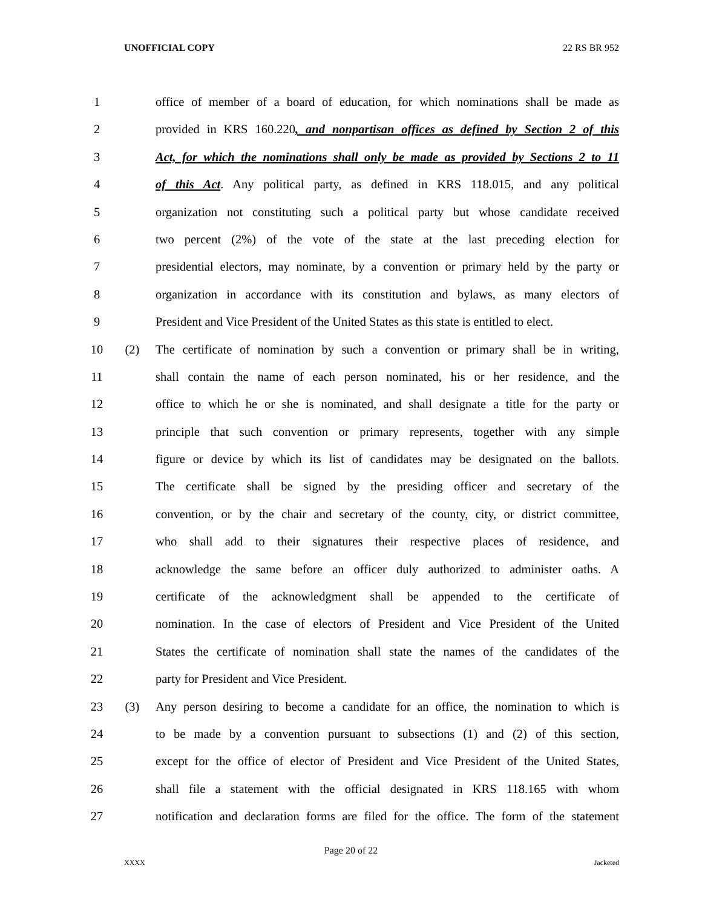UNOFFICIAL COPY 22 RS BR 952
1 office of member of a board of education, for which nominations shall be made as
2 provided in KRS 160.220, and nonpartisan offices as defined by Section 2 of this
3 Act, for which the nominations shall only be made as provided by Sections 2 to 11
4 of this Act. Any political party, as defined in KRS 118.015, and any political
5 organization not constituting such a political party but whose candidate received
6 two percent (2%) of the vote of the state at the last preceding election for
7 presidential electors, may nominate, by a convention or primary held by the party or
8 organization in accordance with its constitution and bylaws, as many electors of
9 President and Vice President of the United States as this state is entitled to elect.
10 (2) The certificate of nomination by such a convention or primary shall be in writing,
11 shall contain the name of each person nominated, his or her residence, and the
12 office to which he or she is nominated, and shall designate a title for the party or
13 principle that such convention or primary represents, together with any simple
14 figure or device by which its list of candidates may be designated on the ballots.
15 The certificate shall be signed by the presiding officer and secretary of the
16 convention, or by the chair and secretary of the county, city, or district committee,
17 who shall add to their signatures their respective places of residence, and
18 acknowledge the same before an officer duly authorized to administer oaths. A
19 certificate of the acknowledgment shall be appended to the certificate of
20 nomination. In the case of electors of President and Vice President of the United
21 States the certificate of nomination shall state the names of the candidates of the
22 party for President and Vice President.
23 (3) Any person desiring to become a candidate for an office, the nomination to which is
24 to be made by a convention pursuant to subsections (1) and (2) of this section,
25 except for the office of elector of President and Vice President of the United States,
26 shall file a statement with the official designated in KRS 118.165 with whom
27 notification and declaration forms are filed for the office. The form of the statement
Page 20 of 22
XXXX Jacketed